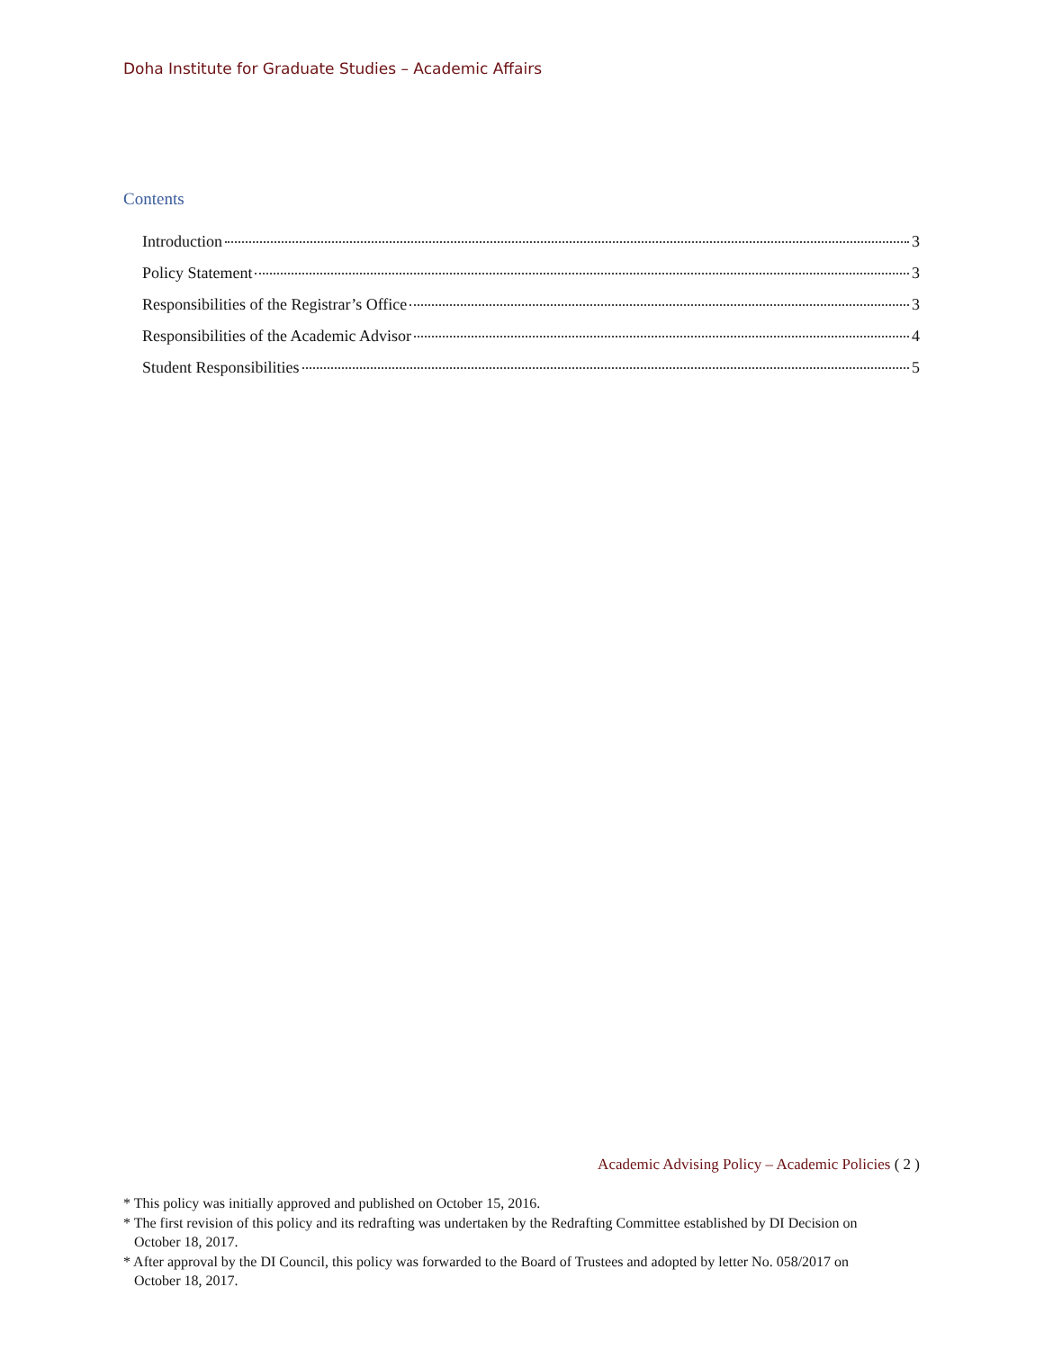Doha Institute for Graduate Studies – Academic Affairs
Contents
Introduction 3
Policy Statement 3
Responsibilities of the Registrar’s Office 3
Responsibilities of the Academic Advisor 4
Student Responsibilities 5
Academic Advising Policy – Academic Policies ( 2 )
* This policy was initially approved and published on October 15, 2016.
* The first revision of this policy and its redrafting was undertaken by the Redrafting Committee established by DI Decision on October 18, 2017.
* After approval by the DI Council, this policy was forwarded to the Board of Trustees and adopted by letter No. 058/2017 on October 18, 2017.